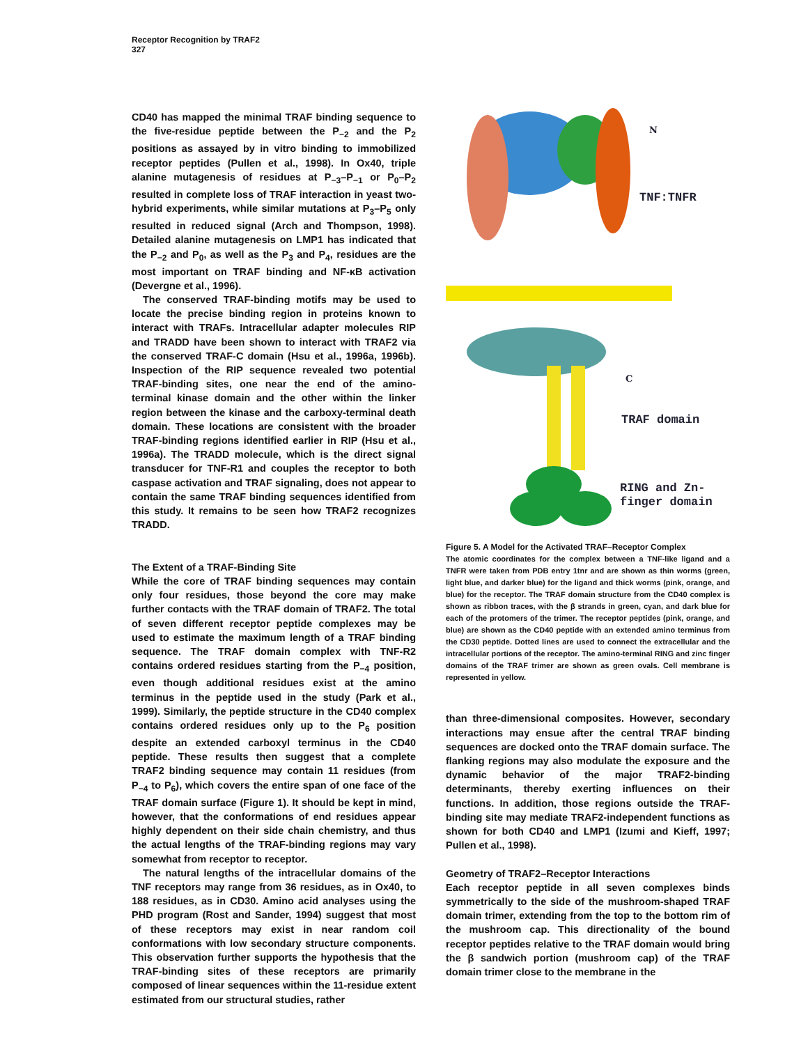Receptor Recognition by TRAF2
327
CD40 has mapped the minimal TRAF binding sequence to the five-residue peptide between the P<sub>−2</sub> and the P<sub>2</sub> positions as assayed by in vitro binding to immobilized receptor peptides (Pullen et al., 1998). In Ox40, triple alanine mutagenesis of residues at P<sub>−3</sub>–P<sub>−1</sub> or P<sub>0</sub>–P<sub>2</sub> resulted in complete loss of TRAF interaction in yeast two-hybrid experiments, while similar mutations at P<sub>3</sub>–P<sub>5</sub> only resulted in reduced signal (Arch and Thompson, 1998). Detailed alanine mutagenesis on LMP1 has indicated that the P<sub>−2</sub> and P<sub>0</sub>, as well as the P<sub>3</sub> and P<sub>4</sub>, residues are the most important on TRAF binding and NF-κB activation (Devergne et al., 1996).
The conserved TRAF-binding motifs may be used to locate the precise binding region in proteins known to interact with TRAFs. Intracellular adapter molecules RIP and TRADD have been shown to interact with TRAF2 via the conserved TRAF-C domain (Hsu et al., 1996a, 1996b). Inspection of the RIP sequence revealed two potential TRAF-binding sites, one near the end of the amino-terminal kinase domain and the other within the linker region between the kinase and the carboxy-terminal death domain. These locations are consistent with the broader TRAF-binding regions identified earlier in RIP (Hsu et al., 1996a). The TRADD molecule, which is the direct signal transducer for TNF-R1 and couples the receptor to both caspase activation and TRAF signaling, does not appear to contain the same TRAF binding sequences identified from this study. It remains to be seen how TRAF2 recognizes TRADD.
The Extent of a TRAF-Binding Site
While the core of TRAF binding sequences may contain only four residues, those beyond the core may make further contacts with the TRAF domain of TRAF2. The total of seven different receptor peptide complexes may be used to estimate the maximum length of a TRAF binding sequence. The TRAF domain complex with TNF-R2 contains ordered residues starting from the P<sub>−4</sub> position, even though additional residues exist at the amino terminus in the peptide used in the study (Park et al., 1999). Similarly, the peptide structure in the CD40 complex contains ordered residues only up to the P<sub>6</sub> position despite an extended carboxyl terminus in the CD40 peptide. These results then suggest that a complete TRAF2 binding sequence may contain 11 residues (from P<sub>−4</sub> to P<sub>6</sub>), which covers the entire span of one face of the TRAF domain surface (Figure 1). It should be kept in mind, however, that the conformations of end residues appear highly dependent on their side chain chemistry, and thus the actual lengths of the TRAF-binding regions may vary somewhat from receptor to receptor.
The natural lengths of the intracellular domains of the TNF receptors may range from 36 residues, as in Ox40, to 188 residues, as in CD30. Amino acid analyses using the PHD program (Rost and Sander, 1994) suggest that most of these receptors may exist in near random coil conformations with low secondary structure components. This observation further supports the hypothesis that the TRAF-binding sites of these receptors are primarily composed of linear sequences within the 11-residue extent estimated from our structural studies, rather
N
TNF:TNFR
C
TRAF domain
RING and Zn-
finger domain
Figure 5. A Model for the Activated TRAF–Receptor Complex
The atomic coordinates for the complex between a TNF-like ligand and a TNFR were taken from PDB entry 1tnr and are shown as thin worms (green, light blue, and darker blue) for the ligand and thick worms (pink, orange, and blue) for the receptor. The TRAF domain structure from the CD40 complex is shown as ribbon traces, with the β strands in green, cyan, and dark blue for each of the protomers of the trimer. The receptor peptides (pink, orange, and blue) are shown as the CD40 peptide with an extended amino terminus from the CD30 peptide. Dotted lines are used to connect the extracellular and the intracellular portions of the receptor. The amino-terminal RING and zinc finger domains of the TRAF trimer are shown as green ovals. Cell membrane is represented in yellow.
than three-dimensional composites. However, secondary interactions may ensue after the central TRAF binding sequences are docked onto the TRAF domain surface. The flanking regions may also modulate the exposure and the dynamic behavior of the major TRAF2-binding determinants, thereby exerting influences on their functions. In addition, those regions outside the TRAF-binding site may mediate TRAF2-independent functions as shown for both CD40 and LMP1 (Izumi and Kieff, 1997; Pullen et al., 1998).
Geometry of TRAF2–Receptor Interactions
Each receptor peptide in all seven complexes binds symmetrically to the side of the mushroom-shaped TRAF domain trimer, extending from the top to the bottom rim of the mushroom cap. This directionality of the bound receptor peptides relative to the TRAF domain would bring the β sandwich portion (mushroom cap) of the TRAF domain trimer close to the membrane in the